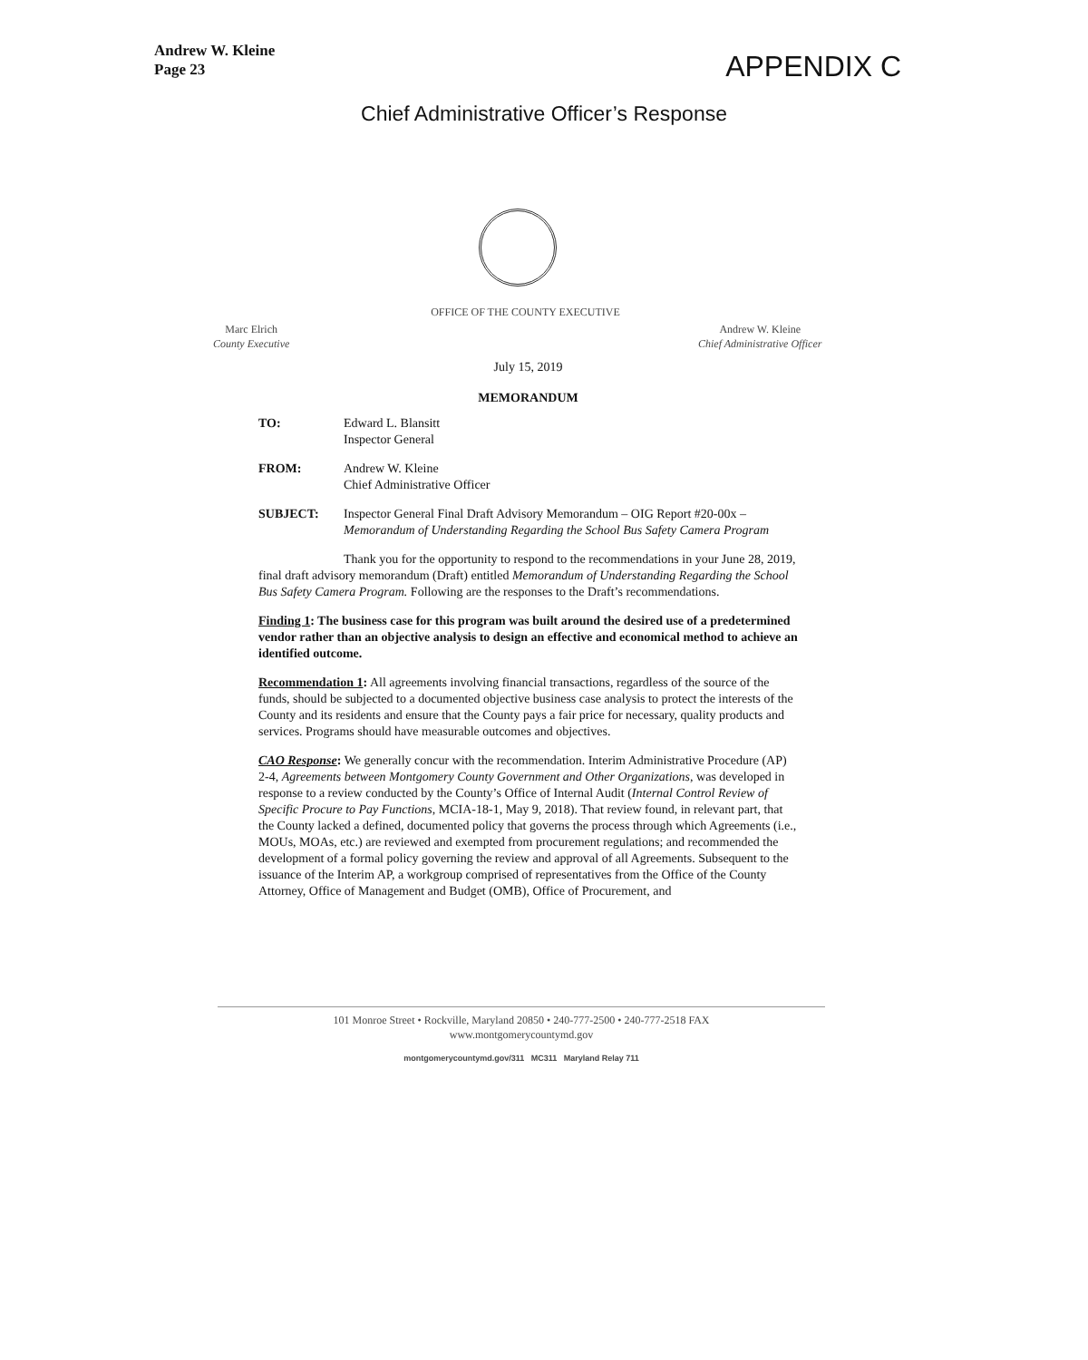Andrew W. Kleine
Page 23
APPENDIX C
Chief Administrative Officer’s Response
OFFICE OF THE COUNTY EXECUTIVE
Marc Elrich
County Executive
Andrew W. Kleine
Chief Administrative Officer
July 15, 2019
MEMORANDUM
TO: Edward L. Blansitt
Inspector General
FROM: Andrew W. Kleine
Chief Administrative Officer
SUBJECT: Inspector General Final Draft Advisory Memorandum – OIG Report #20-00x – Memorandum of Understanding Regarding the School Bus Safety Camera Program
Thank you for the opportunity to respond to the recommendations in your June 28, 2019, final draft advisory memorandum (Draft) entitled Memorandum of Understanding Regarding the School Bus Safety Camera Program. Following are the responses to the Draft’s recommendations.
Finding 1: The business case for this program was built around the desired use of a predetermined vendor rather than an objective analysis to design an effective and economical method to achieve an identified outcome.
Recommendation 1: All agreements involving financial transactions, regardless of the source of the funds, should be subjected to a documented objective business case analysis to protect the interests of the County and its residents and ensure that the County pays a fair price for necessary, quality products and services. Programs should have measurable outcomes and objectives.
CAO Response: We generally concur with the recommendation. Interim Administrative Procedure (AP) 2-4, Agreements between Montgomery County Government and Other Organizations, was developed in response to a review conducted by the County’s Office of Internal Audit (Internal Control Review of Specific Procure to Pay Functions, MCIA-18-1, May 9, 2018). That review found, in relevant part, that the County lacked a defined, documented policy that governs the process through which Agreements (i.e., MOUs, MOAs, etc.) are reviewed and exempted from procurement regulations; and recommended the development of a formal policy governing the review and approval of all Agreements. Subsequent to the issuance of the Interim AP, a workgroup comprised of representatives from the Office of the County Attorney, Office of Management and Budget (OMB), Office of Procurement, and
101 Monroe Street • Rockville, Maryland 20850 • 240-777-2500 • 240-777-2518 FAX
www.montgomerycountymd.gov
montgomerycountymd.gov/311 MC311 Maryland Relay 711